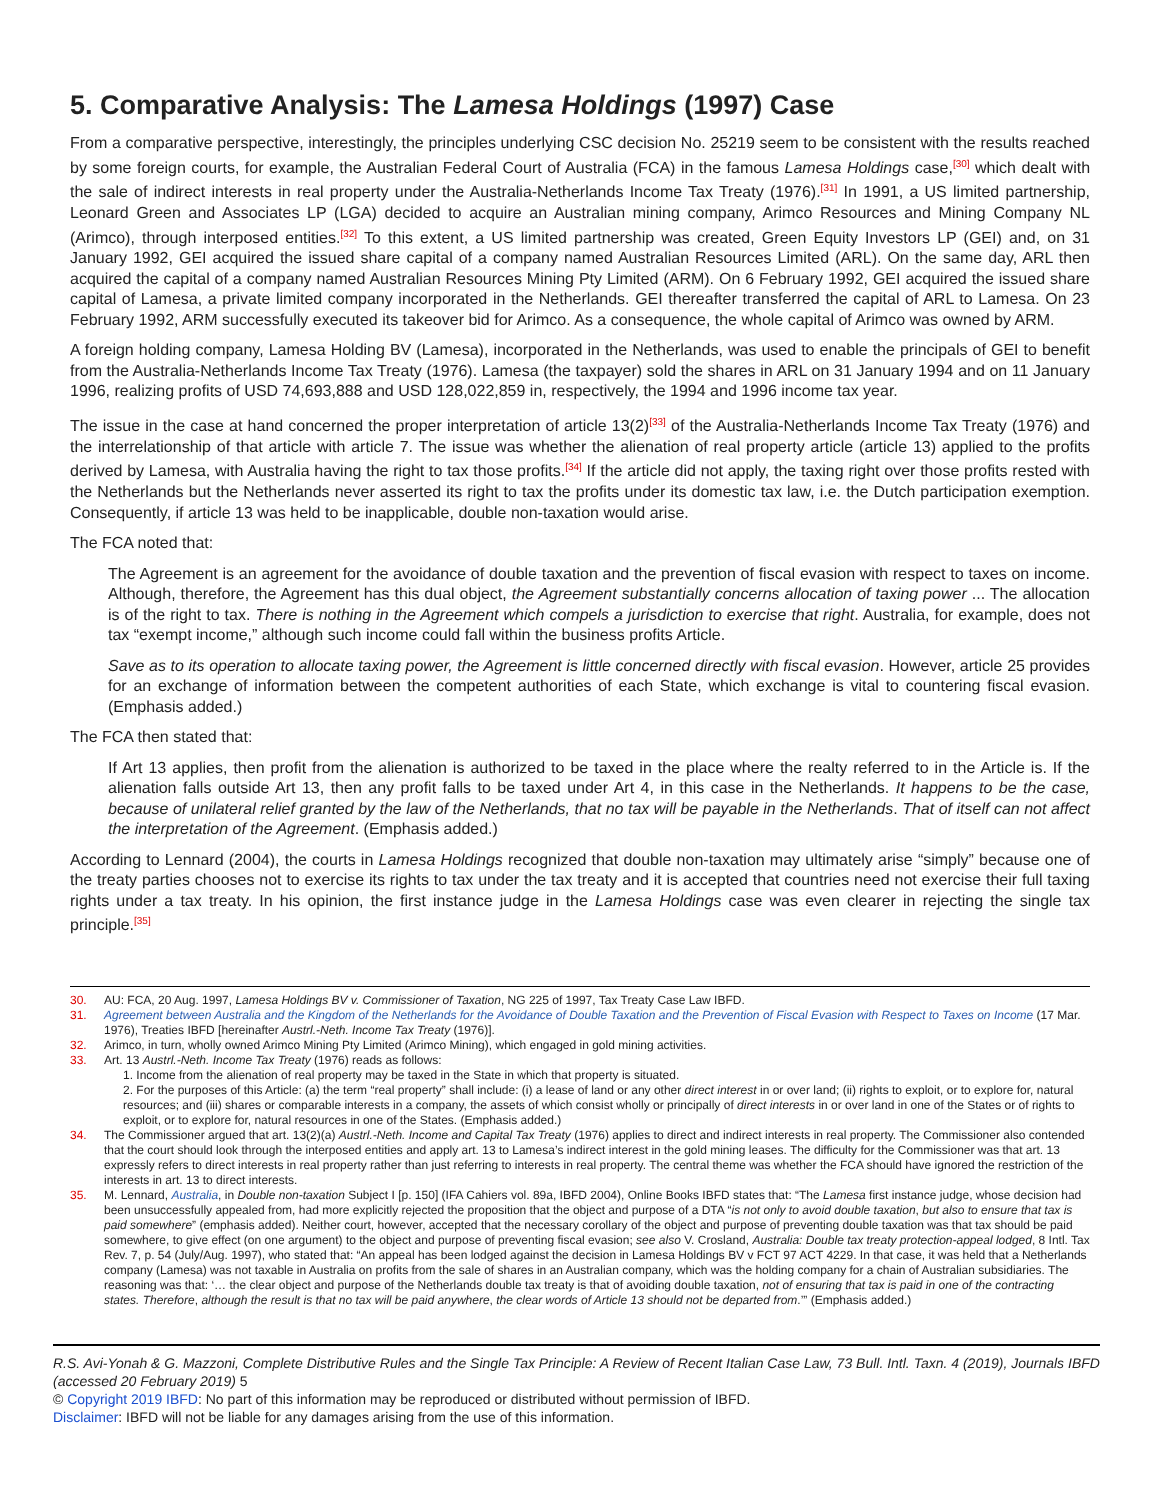5. Comparative Analysis: The Lamesa Holdings (1997) Case
From a comparative perspective, interestingly, the principles underlying CSC decision No. 25219 seem to be consistent with the results reached by some foreign courts, for example, the Australian Federal Court of Australia (FCA) in the famous Lamesa Holdings case,<sup>[30]</sup> which dealt with the sale of indirect interests in real property under the Australia-Netherlands Income Tax Treaty (1976).<sup>[31]</sup> In 1991, a US limited partnership, Leonard Green and Associates LP (LGA) decided to acquire an Australian mining company, Arimco Resources and Mining Company NL (Arimco), through interposed entities.<sup>[32]</sup> To this extent, a US limited partnership was created, Green Equity Investors LP (GEI) and, on 31 January 1992, GEI acquired the issued share capital of a company named Australian Resources Limited (ARL). On the same day, ARL then acquired the capital of a company named Australian Resources Mining Pty Limited (ARM). On 6 February 1992, GEI acquired the issued share capital of Lamesa, a private limited company incorporated in the Netherlands. GEI thereafter transferred the capital of ARL to Lamesa. On 23 February 1992, ARM successfully executed its takeover bid for Arimco. As a consequence, the whole capital of Arimco was owned by ARM.
A foreign holding company, Lamesa Holding BV (Lamesa), incorporated in the Netherlands, was used to enable the principals of GEI to benefit from the Australia-Netherlands Income Tax Treaty (1976). Lamesa (the taxpayer) sold the shares in ARL on 31 January 1994 and on 11 January 1996, realizing profits of USD 74,693,888 and USD 128,022,859 in, respectively, the 1994 and 1996 income tax year.
The issue in the case at hand concerned the proper interpretation of article 13(2)<sup>[33]</sup> of the Australia-Netherlands Income Tax Treaty (1976) and the interrelationship of that article with article 7. The issue was whether the alienation of real property article (article 13) applied to the profits derived by Lamesa, with Australia having the right to tax those profits.<sup>[34]</sup> If the article did not apply, the taxing right over those profits rested with the Netherlands but the Netherlands never asserted its right to tax the profits under its domestic tax law, i.e. the Dutch participation exemption. Consequently, if article 13 was held to be inapplicable, double non-taxation would arise.
The FCA noted that:
The Agreement is an agreement for the avoidance of double taxation and the prevention of fiscal evasion with respect to taxes on income. Although, therefore, the Agreement has this dual object, the Agreement substantially concerns allocation of taxing power ... The allocation is of the right to tax. There is nothing in the Agreement which compels a jurisdiction to exercise that right. Australia, for example, does not tax “exempt income,” although such income could fall within the business profits Article.
Save as to its operation to allocate taxing power, the Agreement is little concerned directly with fiscal evasion. However, article 25 provides for an exchange of information between the competent authorities of each State, which exchange is vital to countering fiscal evasion. (Emphasis added.)
The FCA then stated that:
If Art 13 applies, then profit from the alienation is authorized to be taxed in the place where the realty referred to in the Article is. If the alienation falls outside Art 13, then any profit falls to be taxed under Art 4, in this case in the Netherlands. It happens to be the case, because of unilateral relief granted by the law of the Netherlands, that no tax will be payable in the Netherlands. That of itself can not affect the interpretation of the Agreement. (Emphasis added.)
According to Lennard (2004), the courts in Lamesa Holdings recognized that double non-taxation may ultimately arise “simply” because one of the treaty parties chooses not to exercise its rights to tax under the tax treaty and it is accepted that countries need not exercise their full taxing rights under a tax treaty. In his opinion, the first instance judge in the Lamesa Holdings case was even clearer in rejecting the single tax principle.<sup>[35]</sup>
30. AU: FCA, 20 Aug. 1997, Lamesa Holdings BV v. Commissioner of Taxation, NG 225 of 1997, Tax Treaty Case Law IBFD.
31. Agreement between Australia and the Kingdom of the Netherlands for the Avoidance of Double Taxation and the Prevention of Fiscal Evasion with Respect to Taxes on Income (17 Mar. 1976), Treaties IBFD [hereinafter Austrl.-Neth. Income Tax Treaty (1976)].
32. Arimco, in turn, wholly owned Arimco Mining Pty Limited (Arimco Mining), which engaged in gold mining activities.
33. Art. 13 Austrl.-Neth. Income Tax Treaty (1976) reads as follows:
1. Income from the alienation of real property may be taxed in the State in which that property is situated.
2. For the purposes of this Article: (a) the term “real property” shall include: (i) a lease of land or any other direct interest in or over land; (ii) rights to exploit, or to explore for, natural resources; and (iii) shares or comparable interests in a company, the assets of which consist wholly or principally of direct interests in or over land in one of the States or of rights to exploit, or to explore for, natural resources in one of the States. (Emphasis added.)
34. The Commissioner argued that art. 13(2)(a) Austrl.-Neth. Income and Capital Tax Treaty (1976) applies to direct and indirect interests in real property. The Commissioner also contended that the court should look through the interposed entities and apply art. 13 to Lamesa’s indirect interest in the gold mining leases. The difficulty for the Commissioner was that art. 13 expressly refers to direct interests in real property rather than just referring to interests in real property. The central theme was whether the FCA should have ignored the restriction of the interests in art. 13 to direct interests.
35. M. Lennard, Australia, in Double non-taxation Subject I [p. 150] (IFA Cahiers vol. 89a, IBFD 2004), Online Books IBFD states that: “The Lamesa first instance judge, whose decision had been unsuccessfully appealed from, had more explicitly rejected the proposition that the object and purpose of a DTA “is not only to avoid double taxation, but also to ensure that tax is paid somewhere” (emphasis added). Neither court, however, accepted that the necessary corollary of the object and purpose of preventing double taxation was that tax should be paid somewhere, to give effect (on one argument) to the object and purpose of preventing fiscal evasion; see also V. Crosland, Australia: Double tax treaty protection-appeal lodged, 8 Intl. Tax Rev. 7, p. 54 (July/Aug. 1997), who stated that: “An appeal has been lodged against the decision in Lamesa Holdings BV v FCT 97 ACT 4229. In that case, it was held that a Netherlands company (Lamesa) was not taxable in Australia on profits from the sale of shares in an Australian company, which was the holding company for a chain of Australian subsidiaries. The reasoning was that: ‘… the clear object and purpose of the Netherlands double tax treaty is that of avoiding double taxation, not of ensuring that tax is paid in one of the contracting states. Therefore, although the result is that no tax will be paid anywhere, the clear words of Article 13 should not be departed from.’” (Emphasis added.)
R.S. Avi-Yonah & G. Mazzoni, Complete Distributive Rules and the Single Tax Principle: A Review of Recent Italian Case Law, 73 Bull. Intl. Taxn. 4 (2019), Journals IBFD (accessed 20 February 2019) 5
© Copyright 2019 IBFD: No part of this information may be reproduced or distributed without permission of IBFD.
Disclaimer: IBFD will not be liable for any damages arising from the use of this information.